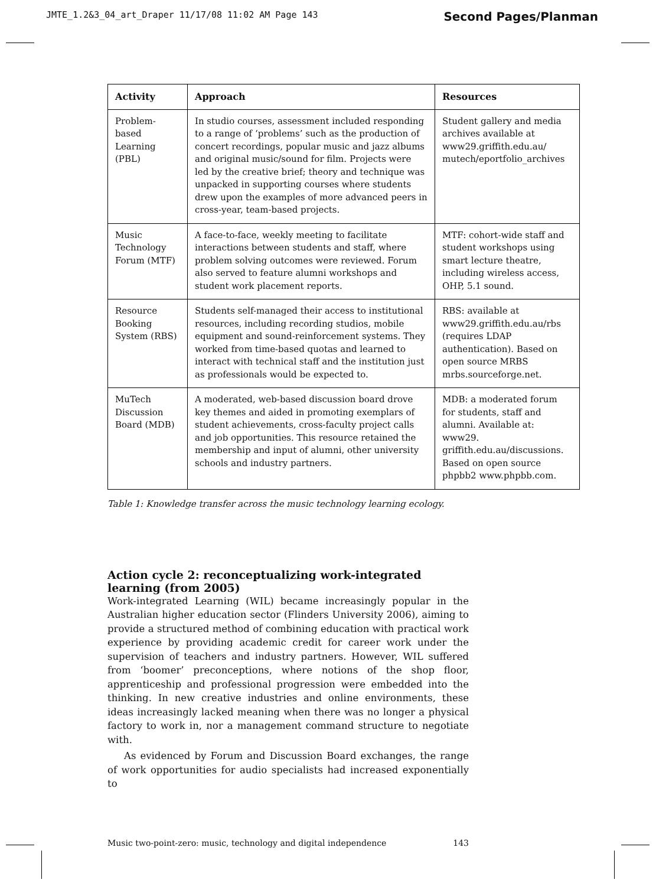JMTE_1.2&3_04_art_Draper 11/17/08 11:02 AM Page 143 Second Pages/Planman
| Activity | Approach | Resources |
| --- | --- | --- |
| Problem- based Learning (PBL) | In studio courses, assessment included responding to a range of ‘problems’ such as the production of concert recordings, popular music and jazz albums and original music/sound for film. Projects were led by the creative brief; theory and technique was unpacked in supporting courses where students drew upon the examples of more advanced peers in cross-year, team-based projects. | Student gallery and media archives available at www29.griffith.edu.au/ mutech/eportfolio_archives |
| Music Technology Forum (MTF) | A face-to-face, weekly meeting to facilitate interactions between students and staff, where problem solving outcomes were reviewed. Forum also served to feature alumni workshops and student work placement reports. | MTF: cohort-wide staff and student workshops using smart lecture theatre, including wireless access, OHP, 5.1 sound. |
| Resource Booking System (RBS) | Students self-managed their access to institutional resources, including recording studios, mobile equipment and sound-reinforcement systems. They worked from time-based quotas and learned to interact with technical staff and the institution just as professionals would be expected to. | RBS: available at www29.griffith.edu.au/rbs (requires LDAP authentication). Based on open source MRBS mrbs.sourceforge.net. |
| MuTech Discussion Board (MDB) | A moderated, web-based discussion board drove key themes and aided in promoting exemplars of student achievements, cross-faculty project calls and job opportunities. This resource retained the membership and input of alumni, other university schools and industry partners. | MDB: a moderated forum for students, staff and alumni. Available at: www29. griffith.edu.au/discussions. Based on open source phpbb2 www.phpbb.com. |
Table 1: Knowledge transfer across the music technology learning ecology.
Action cycle 2: reconceptualizing work-integrated learning (from 2005)
Work-integrated Learning (WIL) became increasingly popular in the Australian higher education sector (Flinders University 2006), aiming to provide a structured method of combining education with practical work experience by providing academic credit for career work under the supervision of teachers and industry partners. However, WIL suffered from ‘boomer’ preconceptions, where notions of the shop floor, apprenticeship and professional progression were embedded into the thinking. In new creative industries and online environments, these ideas increasingly lacked meaning when there was no longer a physical factory to work in, nor a management command structure to negotiate with.
As evidenced by Forum and Discussion Board exchanges, the range of work opportunities for audio specialists had increased exponentially to
Music two-point-zero: music, technology and digital independence 143